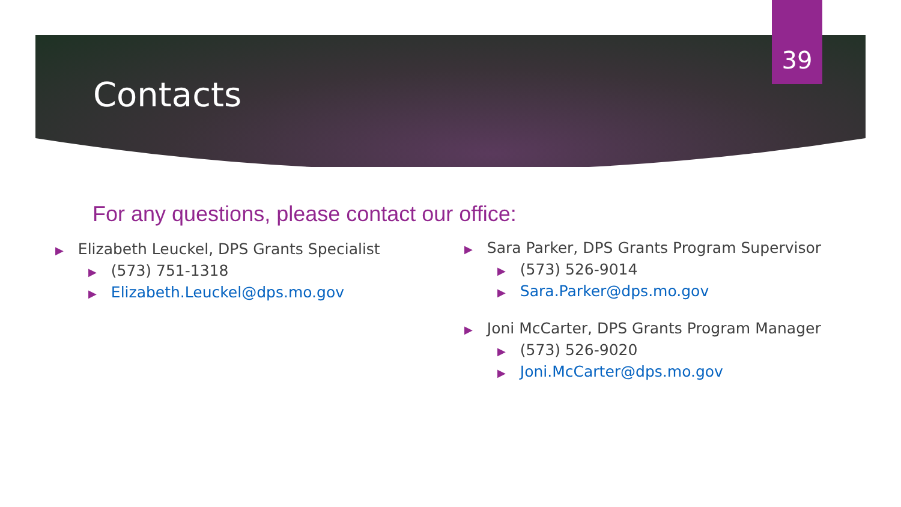39
Contacts
For any questions, please contact our office:
▶ Elizabeth Leuckel, DPS Grants Specialist
▶ (573) 751-1318
▶ Elizabeth.Leuckel@dps.mo.gov
▶ Sara Parker, DPS Grants Program Supervisor
▶ (573) 526-9014
▶ Sara.Parker@dps.mo.gov
▶ Joni McCarter, DPS Grants Program Manager
▶ (573) 526-9020
▶ Joni.McCarter@dps.mo.gov